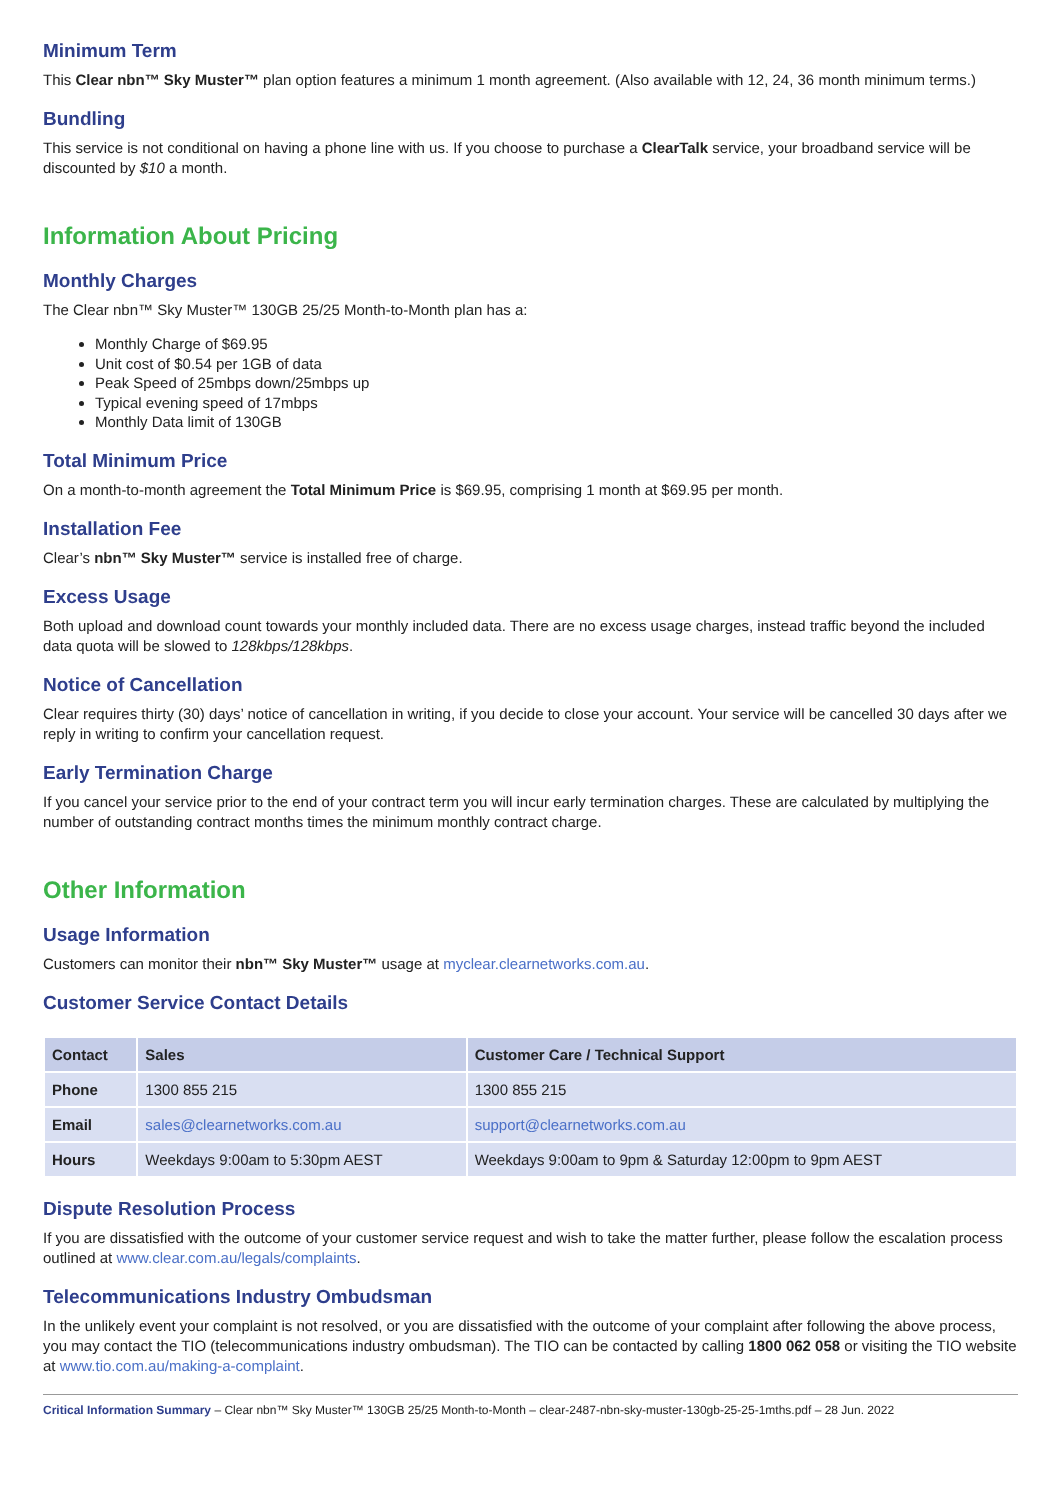Minimum Term
This Clear nbn™ Sky Muster™ plan option features a minimum 1 month agreement. (Also available with 12, 24, 36 month minimum terms.)
Bundling
This service is not conditional on having a phone line with us. If you choose to purchase a ClearTalk service, your broadband service will be discounted by $10 a month.
Information About Pricing
Monthly Charges
The Clear nbn™ Sky Muster™ 130GB 25/25 Month-to-Month plan has a:
Monthly Charge of $69.95
Unit cost of $0.54 per 1GB of data
Peak Speed of 25mbps down/25mbps up
Typical evening speed of 17mbps
Monthly Data limit of 130GB
Total Minimum Price
On a month-to-month agreement the Total Minimum Price is $69.95, comprising 1 month at $69.95 per month.
Installation Fee
Clear’s nbn™ Sky Muster™ service is installed free of charge.
Excess Usage
Both upload and download count towards your monthly included data. There are no excess usage charges, instead traffic beyond the included data quota will be slowed to 128kbps/128kbps.
Notice of Cancellation
Clear requires thirty (30) days’ notice of cancellation in writing, if you decide to close your account. Your service will be cancelled 30 days after we reply in writing to confirm your cancellation request.
Early Termination Charge
If you cancel your service prior to the end of your contract term you will incur early termination charges. These are calculated by multiplying the number of outstanding contract months times the minimum monthly contract charge.
Other Information
Usage Information
Customers can monitor their nbn™ Sky Muster™ usage at myclear.clearnetworks.com.au.
Customer Service Contact Details
| Contact | Sales | Customer Care / Technical Support |
| --- | --- | --- |
| Phone | 1300 855 215 | 1300 855 215 |
| Email | sales@clearnetworks.com.au | support@clearnetworks.com.au |
| Hours | Weekdays 9:00am to 5:30pm AEST | Weekdays 9:00am to 9pm & Saturday 12:00pm to 9pm AEST |
Dispute Resolution Process
If you are dissatisfied with the outcome of your customer service request and wish to take the matter further, please follow the escalation process outlined at www.clear.com.au/legals/complaints.
Telecommunications Industry Ombudsman
In the unlikely event your complaint is not resolved, or you are dissatisfied with the outcome of your complaint after following the above process, you may contact the TIO (telecommunications industry ombudsman). The TIO can be contacted by calling 1800 062 058 or visiting the TIO website at www.tio.com.au/making-a-complaint.
Critical Information Summary – Clear nbn™ Sky Muster™ 130GB 25/25 Month-to-Month – clear-2487-nbn-sky-muster-130gb-25-25-1mths.pdf – 28 Jun. 2022